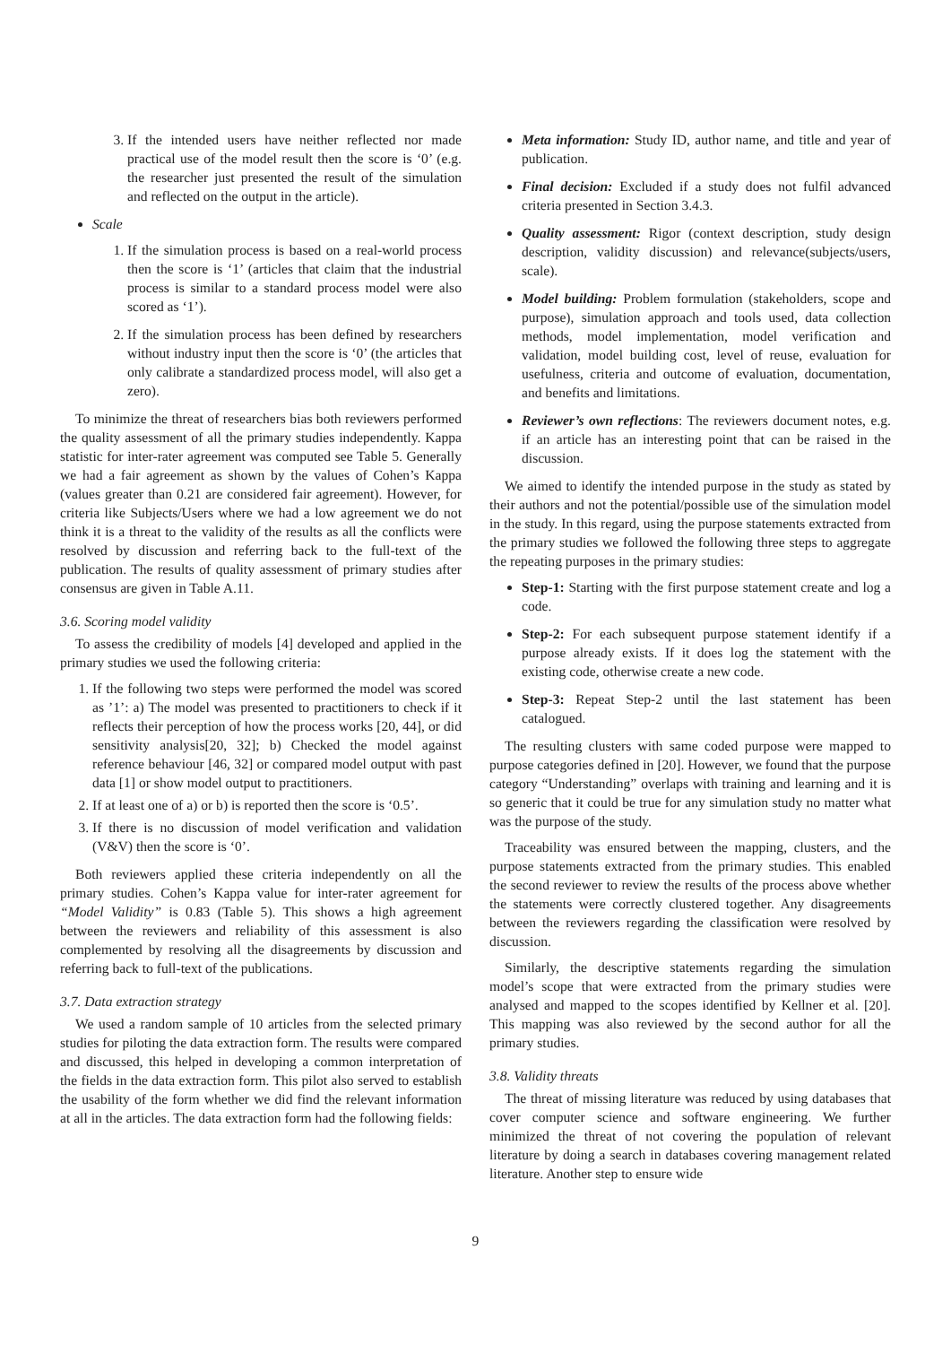3. If the intended users have neither reflected nor made practical use of the model result then the score is ‘0’ (e.g. the researcher just presented the result of the simulation and reflected on the output in the article).
Scale
1. If the simulation process is based on a real-world process then the score is ‘1’ (articles that claim that the industrial process is similar to a standard process model were also scored as ‘1’).
2. If the simulation process has been defined by researchers without industry input then the score is ‘0’ (the articles that only calibrate a standardized process model, will also get a zero).
To minimize the threat of researchers bias both reviewers performed the quality assessment of all the primary studies independently. Kappa statistic for inter-rater agreement was computed see Table 5. Generally we had a fair agreement as shown by the values of Cohen’s Kappa (values greater than 0.21 are considered fair agreement). However, for criteria like Subjects/Users where we had a low agreement we do not think it is a threat to the validity of the results as all the conflicts were resolved by discussion and referring back to the full-text of the publication. The results of quality assessment of primary studies after consensus are given in Table A.11.
3.6. Scoring model validity
To assess the credibility of models [4] developed and applied in the primary studies we used the following criteria:
1. If the following two steps were performed the model was scored as ’1’: a) The model was presented to practitioners to check if it reflects their perception of how the process works [20, 44], or did sensitivity analysis[20, 32]; b) Checked the model against reference behaviour [46, 32] or compared model output with past data [1] or show model output to practitioners.
2. If at least one of a) or b) is reported then the score is ‘0.5’.
3. If there is no discussion of model verification and validation (V&V) then the score is ‘0’.
Both reviewers applied these criteria independently on all the primary studies. Cohen’s Kappa value for inter-rater agreement for “Model Validity” is 0.83 (Table 5). This shows a high agreement between the reviewers and reliability of this assessment is also complemented by resolving all the disagreements by discussion and referring back to full-text of the publications.
3.7. Data extraction strategy
We used a random sample of 10 articles from the selected primary studies for piloting the data extraction form. The results were compared and discussed, this helped in developing a common interpretation of the fields in the data extraction form. This pilot also served to establish the usability of the form whether we did find the relevant information at all in the articles. The data extraction form had the following fields:
Meta information: Study ID, author name, and title and year of publication.
Final decision: Excluded if a study does not fulfil advanced criteria presented in Section 3.4.3.
Quality assessment: Rigor (context description, study design description, validity discussion) and relevance(subjects/users, scale).
Model building: Problem formulation (stakeholders, scope and purpose), simulation approach and tools used, data collection methods, model implementation, model verification and validation, model building cost, level of reuse, evaluation for usefulness, criteria and outcome of evaluation, documentation, and benefits and limitations.
Reviewer’s own reflections: The reviewers document notes, e.g. if an article has an interesting point that can be raised in the discussion.
We aimed to identify the intended purpose in the study as stated by their authors and not the potential/possible use of the simulation model in the study. In this regard, using the purpose statements extracted from the primary studies we followed the following three steps to aggregate the repeating purposes in the primary studies:
Step-1: Starting with the first purpose statement create and log a code.
Step-2: For each subsequent purpose statement identify if a purpose already exists. If it does log the statement with the existing code, otherwise create a new code.
Step-3: Repeat Step-2 until the last statement has been catalogued.
The resulting clusters with same coded purpose were mapped to purpose categories defined in [20]. However, we found that the purpose category “Understanding” overlaps with training and learning and it is so generic that it could be true for any simulation study no matter what was the purpose of the study.
Traceability was ensured between the mapping, clusters, and the purpose statements extracted from the primary studies. This enabled the second reviewer to review the results of the process above whether the statements were correctly clustered together. Any disagreements between the reviewers regarding the classification were resolved by discussion.
Similarly, the descriptive statements regarding the simulation model’s scope that were extracted from the primary studies were analysed and mapped to the scopes identified by Kellner et al. [20]. This mapping was also reviewed by the second author for all the primary studies.
3.8. Validity threats
The threat of missing literature was reduced by using databases that cover computer science and software engineering. We further minimized the threat of not covering the population of relevant literature by doing a search in databases covering management related literature. Another step to ensure wide
9